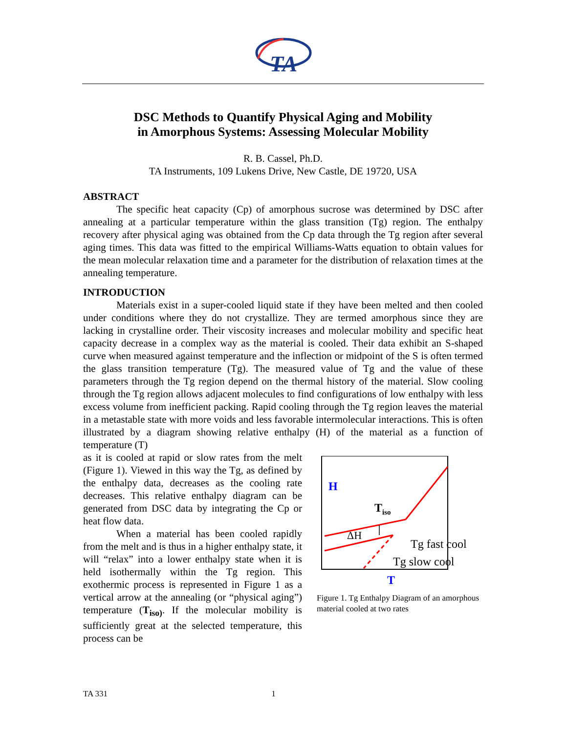TA
DSC Methods to Quantify Physical Aging and Mobility
in Amorphous Systems: Assessing Molecular Mobility
R. B. Cassel, Ph.D.
TA Instruments, 109 Lukens Drive, New Castle, DE 19720, USA
ABSTRACT
The specific heat capacity (Cp) of amorphous sucrose was determined by DSC after annealing at a particular temperature within the glass transition (Tg) region. The enthalpy recovery after physical aging was obtained from the Cp data through the Tg region after several aging times. This data was fitted to the empirical Williams-Watts equation to obtain values for the mean molecular relaxation time and a parameter for the distribution of relaxation times at the annealing temperature.
INTRODUCTION
Materials exist in a super-cooled liquid state if they have been melted and then cooled under conditions where they do not crystallize. They are termed amorphous since they are lacking in crystalline order. Their viscosity increases and molecular mobility and specific heat capacity decrease in a complex way as the material is cooled. Their data exhibit an S-shaped curve when measured against temperature and the inflection or midpoint of the S is often termed the glass transition temperature (Tg). The measured value of Tg and the value of these parameters through the Tg region depend on the thermal history of the material. Slow cooling through the Tg region allows adjacent molecules to find configurations of low enthalpy with less excess volume from inefficient packing. Rapid cooling through the Tg region leaves the material in a metastable state with more voids and less favorable intermolecular interactions. This is often illustrated by a diagram showing relative enthalpy (H) of the material as a function of temperature (T)
as it is cooled at rapid or slow rates from the melt (Figure 1). Viewed in this way the Tg, as defined by the enthalpy data, decreases as the cooling rate decreases. This relative enthalpy diagram can be generated from DSC data by integrating the Cp or heat flow data.
When a material has been cooled rapidly from the melt and is thus in a higher enthalpy state, it will “relax” into a lower enthalpy state when it is held isothermally within the Tg region. This exothermic process is represented in Figure 1 as a vertical arrow at the annealing (or “physical aging”) temperature (T<sub>iso)</sub>. If the molecular mobility is sufficiently great at the selected temperature, this process can be
H
Tiso
ΔH
Tg fast cool
Tg slow cool
T
Figure 1. Tg Enthalpy Diagram of an amorphous material cooled at two rates
TA 331 1